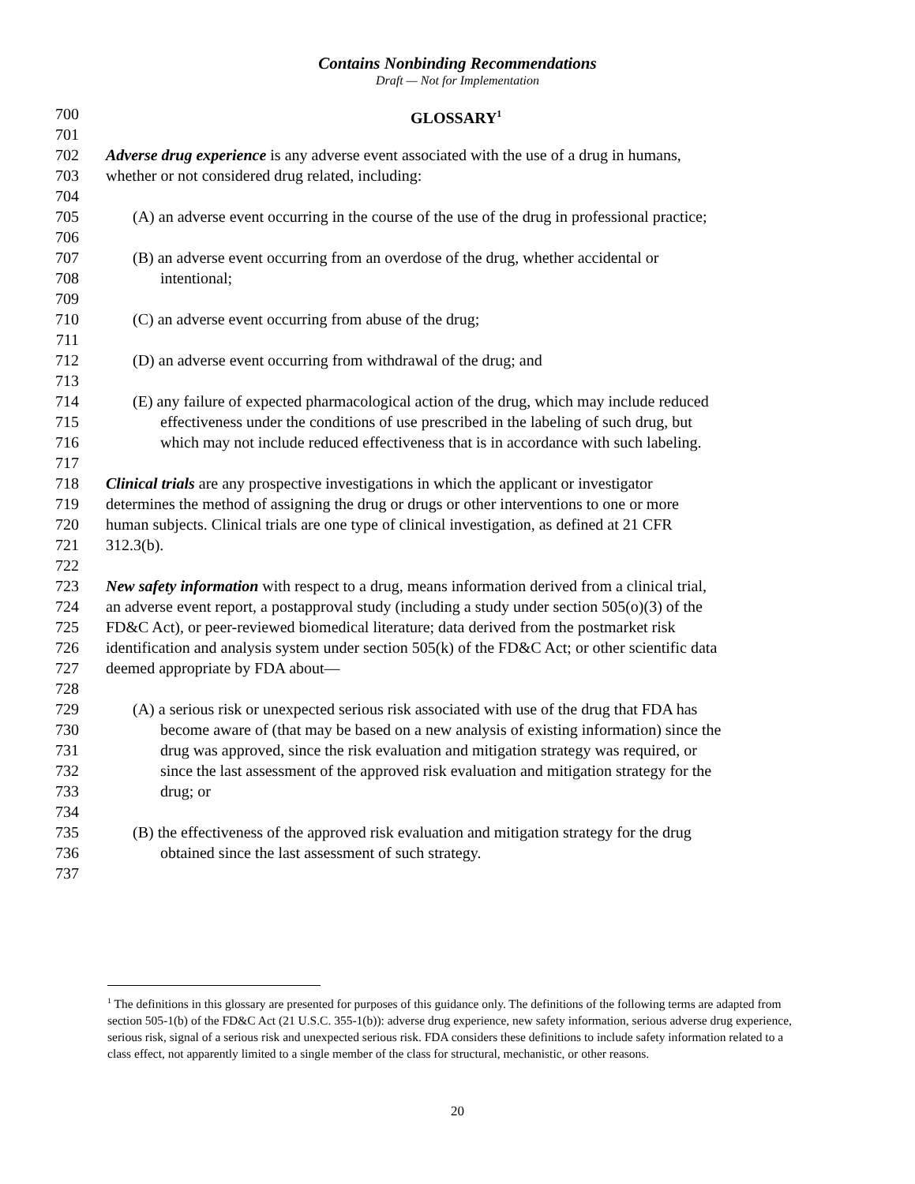Contains Nonbinding Recommendations
Draft — Not for Implementation
700 GLOSSARY<sup>1</sup>
701
702 Adverse drug experience is any adverse event associated with the use of a drug in humans,
703 whether or not considered drug related, including:
704
705 (A) an adverse event occurring in the course of the use of the drug in professional practice;
706
707 (B) an adverse event occurring from an overdose of the drug, whether accidental or
708 intentional;
709
710 (C) an adverse event occurring from abuse of the drug;
711
712 (D) an adverse event occurring from withdrawal of the drug; and
713
714 (E) any failure of expected pharmacological action of the drug, which may include reduced
715 effectiveness under the conditions of use prescribed in the labeling of such drug, but
716 which may not include reduced effectiveness that is in accordance with such labeling.
717
718 Clinical trials are any prospective investigations in which the applicant or investigator
719 determines the method of assigning the drug or drugs or other interventions to one or more
720 human subjects. Clinical trials are one type of clinical investigation, as defined at 21 CFR
721 312.3(b).
722
723 New safety information with respect to a drug, means information derived from a clinical trial,
724 an adverse event report, a postapproval study (including a study under section 505(o)(3) of the
725 FD&C Act), or peer-reviewed biomedical literature; data derived from the postmarket risk
726 identification and analysis system under section 505(k) of the FD&C Act; or other scientific data
727 deemed appropriate by FDA about—
728
729 (A) a serious risk or unexpected serious risk associated with use of the drug that FDA has
730 become aware of (that may be based on a new analysis of existing information) since the
731 drug was approved, since the risk evaluation and mitigation strategy was required, or
732 since the last assessment of the approved risk evaluation and mitigation strategy for the
733 drug; or
734
735 (B) the effectiveness of the approved risk evaluation and mitigation strategy for the drug
736 obtained since the last assessment of such strategy.
737
<sup>1</sup> The definitions in this glossary are presented for purposes of this guidance only. The definitions of the following terms are adapted from section 505-1(b) of the FD&C Act (21 U.S.C. 355-1(b)): adverse drug experience, new safety information, serious adverse drug experience, serious risk, signal of a serious risk and unexpected serious risk. FDA considers these definitions to include safety information related to a class effect, not apparently limited to a single member of the class for structural, mechanistic, or other reasons.
20